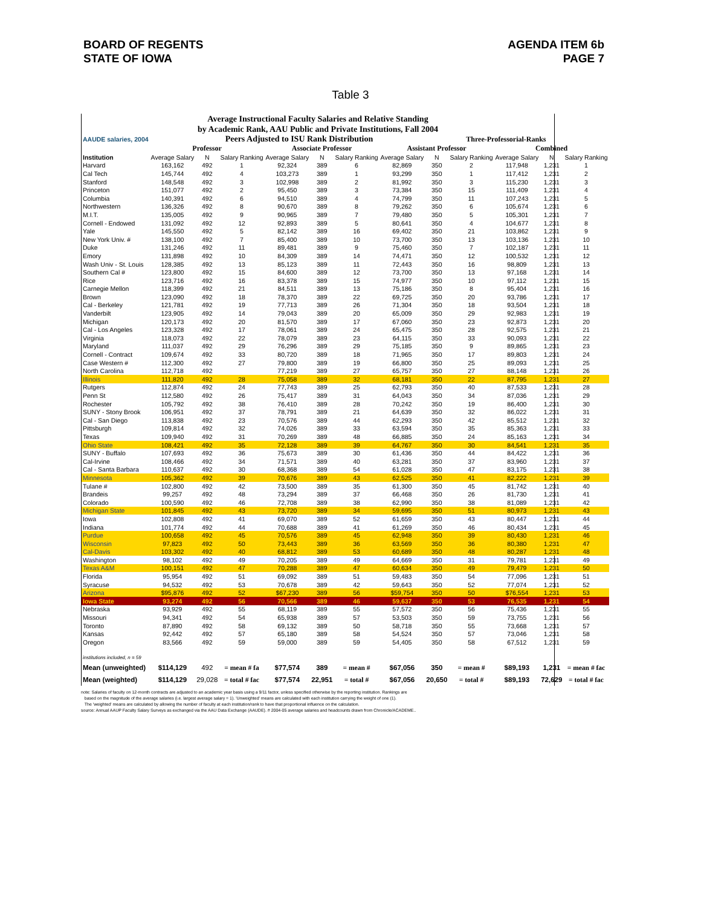BOARD OF REGENTS
STATE OF IOWA
AGENDA ITEM 6b
PAGE 7
Table 3
Average Instructional Faculty Salaries and Relative Standing
by Academic Rank, AAU Public and Private Institutions, Fall 2004
| AAUDE salaries, 2004 | Peers Adjusted to ISU Rank Distribution | | | | | | | | Three-Professorial-Ranks | | | |
| | Professor | | | Associate Professor | | | Assistant Professor | | | Combined | | |
| Institution | Average Salary | N | Salary Ranking | Average Salary | N | Salary Ranking | Average Salary | N | Salary Ranking | Average Salary | N | Salary Ranking |
| Harvard | 163,162 | 492 | 1 | 92,324 | 389 | 6 | 82,869 | 350 | 2 | 117,948 | 1,231 | 1 |
| Cal Tech | 145,744 | 492 | 4 | 103,273 | 389 | 1 | 93,299 | 350 | 1 | 117,412 | 1,231 | 2 |
| Stanford | 148,548 | 492 | 3 | 102,998 | 389 | 2 | 81,992 | 350 | 3 | 115,230 | 1,231 | 3 |
| Princeton | 151,077 | 492 | 2 | 95,450 | 389 | 3 | 73,384 | 350 | 15 | 111,409 | 1,231 | 4 |
| Columbia | 140,391 | 492 | 6 | 94,510 | 389 | 4 | 74,799 | 350 | 11 | 107,243 | 1,231 | 5 |
| Northwestern | 136,326 | 492 | 8 | 90,670 | 389 | 8 | 79,262 | 350 | 6 | 105,674 | 1,231 | 6 |
| M.I.T. | 135,005 | 492 | 9 | 90,965 | 389 | 7 | 79,480 | 350 | 5 | 105,301 | 1,231 | 7 |
| Cornell - Endowed | 131,092 | 492 | 12 | 92,893 | 389 | 5 | 80,641 | 350 | 4 | 104,677 | 1,231 | 8 |
| Yale | 145,550 | 492 | 5 | 82,142 | 389 | 16 | 69,402 | 350 | 21 | 103,862 | 1,231 | 9 |
| New York Univ. # | 138,100 | 492 | 7 | 85,400 | 389 | 10 | 73,700 | 350 | 13 | 103,136 | 1,231 | 10 |
| Duke | 131,246 | 492 | 11 | 89,481 | 389 | 9 | 75,460 | 350 | 7 | 102,187 | 1,231 | 11 |
| Emory | 131,898 | 492 | 10 | 84,309 | 389 | 14 | 74,471 | 350 | 12 | 100,532 | 1,231 | 12 |
| Wash Univ - St. Louis | 128,385 | 492 | 13 | 85,123 | 389 | 11 | 72,443 | 350 | 16 | 98,809 | 1,231 | 13 |
| Southern Cal # | 123,800 | 492 | 15 | 84,600 | 389 | 12 | 73,700 | 350 | 13 | 97,168 | 1,231 | 14 |
| Rice | 123,716 | 492 | 16 | 83,378 | 389 | 15 | 74,977 | 350 | 10 | 97,112 | 1,231 | 15 |
| Carnegie Mellon | 118,399 | 492 | 21 | 84,511 | 389 | 13 | 75,186 | 350 | 8 | 95,404 | 1,231 | 16 |
| Brown | 123,090 | 492 | 18 | 78,370 | 389 | 22 | 69,725 | 350 | 20 | 93,786 | 1,231 | 17 |
| Cal - Berkeley | 121,781 | 492 | 19 | 77,713 | 389 | 26 | 71,304 | 350 | 18 | 93,504 | 1,231 | 18 |
| Vanderbilt | 123,905 | 492 | 14 | 79,043 | 389 | 20 | 65,009 | 350 | 29 | 92,983 | 1,231 | 19 |
| Michigan | 120,173 | 492 | 20 | 81,570 | 389 | 17 | 67,060 | 350 | 23 | 92,873 | 1,231 | 20 |
| Cal - Los Angeles | 123,328 | 492 | 17 | 78,061 | 389 | 24 | 65,475 | 350 | 28 | 92,575 | 1,231 | 21 |
| Virginia | 118,073 | 492 | 22 | 78,079 | 389 | 23 | 64,115 | 350 | 33 | 90,093 | 1,231 | 22 |
| Maryland | 111,037 | 492 | 29 | 76,296 | 389 | 29 | 75,185 | 350 | 9 | 89,865 | 1,231 | 23 |
| Cornell - Contract | 109,674 | 492 | 33 | 80,720 | 389 | 18 | 71,965 | 350 | 17 | 89,803 | 1,231 | 24 |
| Case Western # | 112,300 | 492 | 27 | 79,800 | 389 | 19 | 66,800 | 350 | 25 | 89,093 | 1,231 | 25 |
| North Carolina | 112,718 | 492 | | 77,219 | 389 | 27 | 65,757 | 350 | 27 | 88,148 | 1,231 | 26 |
| Illinois | 111,820 | 492 | 28 | 75,058 | 389 | 32 | 68,181 | 350 | 22 | 87,795 | 1,231 | 27 |
| Rutgers | 112,874 | 492 | 24 | 77,743 | 389 | 25 | 62,793 | 350 | 40 | 87,533 | 1,231 | 28 |
| Penn St | 112,580 | 492 | 26 | 75,417 | 389 | 31 | 64,043 | 350 | 34 | 87,036 | 1,231 | 29 |
| Rochester | 105,792 | 492 | 38 | 76,410 | 389 | 28 | 70,242 | 350 | 19 | 86,400 | 1,231 | 30 |
| SUNY - Stony Brook | 106,951 | 492 | 37 | 78,791 | 389 | 21 | 64,639 | 350 | 32 | 86,022 | 1,231 | 31 |
| Cal - San Diego | 113,838 | 492 | 23 | 70,576 | 389 | 44 | 62,293 | 350 | 42 | 85,512 | 1,231 | 32 |
| Pittsburgh | 109,814 | 492 | 32 | 74,026 | 389 | 33 | 63,594 | 350 | 35 | 85,363 | 1,231 | 33 |
| Texas | 109,940 | 492 | 31 | 70,269 | 389 | 48 | 66,885 | 350 | 24 | 85,163 | 1,231 | 34 |
| Ohio State | 108,421 | 492 | 35 | 72,128 | 389 | 39 | 64,767 | 350 | 30 | 84,541 | 1,231 | 35 |
| SUNY - Buffalo | 107,693 | 492 | 36 | 75,673 | 389 | 30 | 61,436 | 350 | 44 | 84,422 | 1,231 | 36 |
| Cal-Irvine | 108,466 | 492 | 34 | 71,571 | 389 | 40 | 63,281 | 350 | 37 | 83,960 | 1,231 | 37 |
| Cal - Santa Barbara | 110,637 | 492 | 30 | 68,368 | 389 | 54 | 61,028 | 350 | 47 | 83,175 | 1,231 | 38 |
| Minnesota | 105,362 | 492 | 39 | 70,676 | 389 | 43 | 62,525 | 350 | 41 | 82,222 | 1,231 | 39 |
| Tulane # | 102,800 | 492 | 42 | 73,500 | 389 | 35 | 61,300 | 350 | 45 | 81,742 | 1,231 | 40 |
| Brandeis | 99,257 | 492 | 48 | 73,294 | 389 | 37 | 66,468 | 350 | 26 | 81,730 | 1,231 | 41 |
| Colorado | 100,590 | 492 | 46 | 72,708 | 389 | 38 | 62,990 | 350 | 38 | 81,089 | 1,231 | 42 |
| Michigan State | 101,845 | 492 | 43 | 73,720 | 389 | 34 | 59,695 | 350 | 51 | 80,973 | 1,231 | 43 |
| Iowa | 102,808 | 492 | 41 | 69,070 | 389 | 52 | 61,659 | 350 | 43 | 80,447 | 1,231 | 44 |
| Indiana | 101,774 | 492 | 44 | 70,688 | 389 | 41 | 61,269 | 350 | 46 | 80,434 | 1,231 | 45 |
| Purdue | 100,658 | 492 | 45 | 70,576 | 389 | 45 | 62,948 | 350 | 39 | 80,430 | 1,231 | 46 |
| Wisconsin | 97,823 | 492 | 50 | 73,443 | 389 | 36 | 63,569 | 350 | 36 | 80,380 | 1,231 | 47 |
| Cal-Davis | 103,302 | 492 | 40 | 68,812 | 389 | 53 | 60,689 | 350 | 48 | 80,287 | 1,231 | 48 |
| Washington | 98,102 | 492 | 49 | 70,205 | 389 | 49 | 64,669 | 350 | 31 | 79,781 | 1,231 | 49 |
| Texas A&M | 100,151 | 492 | 47 | 70,288 | 389 | 47 | 60,634 | 350 | 49 | 79,479 | 1,231 | 50 |
| Florida | 95,954 | 492 | 51 | 69,092 | 389 | 51 | 59,483 | 350 | 54 | 77,096 | 1,231 | 51 |
| Syracuse | 94,532 | 492 | 53 | 70,678 | 389 | 42 | 59,643 | 350 | 52 | 77,074 | 1,231 | 52 |
| Arizona | $95,876 | 492 | 52 | $67,230 | 389 | 56 | $59,754 | 350 | 50 | $76,554 | 1,231 | 53 |
| Iowa State | 93,274 | 492 | 56 | 70,566 | 389 | 46 | 59,637 | 350 | 53 | 76,535 | 1,231 | 54 |
| Nebraska | 93,929 | 492 | 55 | 68,119 | 389 | 55 | 57,572 | 350 | 56 | 75,436 | 1,231 | 55 |
| Missouri | 94,341 | 492 | 54 | 65,938 | 389 | 57 | 53,503 | 350 | 59 | 73,755 | 1,231 | 56 |
| Toronto | 87,890 | 492 | 58 | 69,132 | 389 | 50 | 58,718 | 350 | 55 | 73,668 | 1,231 | 57 |
| Kansas | 92,442 | 492 | 57 | 65,180 | 389 | 58 | 54,524 | 350 | 57 | 73,046 | 1,231 | 58 |
| Oregon | 83,566 | 492 | 59 | 59,000 | 389 | 59 | 54,405 | 350 | 58 | 67,512 | 1,231 | 59 |
| institutions included, n = 59 | | | | | | | | | | | | |
| Mean (unweighted) | $114,129 | 492 | = mean # fa | $77,574 | 389 | = mean # | $67,056 | 350 | = mean # | $89,193 | 1,231 | = mean # fac |
| Mean (weighted) | $114,129 | 29,028 | = total # fac | $77,574 | 22,951 | = total # | $67,056 | 20,650 | = total # | $89,193 | 72,629 | = total # fac |
note: Salaries of faculty on 12-month contracts are adjusted to an academic year basis using a 9/11 factor, unless specified otherwise by the reporting institution. Rankings are
based on the magnitude of the average salaries (i.e. largest average salary = 1). 'Unweighted' means are calculated with each institution carrying the weight of one (1).
The 'weighted' means are calculated by allowing the number of faculty at each institution/rank to have that proportional influence on the calculation.
source: Annual AAUP Faculty Salary Surveys as exchanged via the AAU Data Exchange (AAUDE). # 2004-05 average salaries and headcounts drawn from Chronicle/ACADEME..